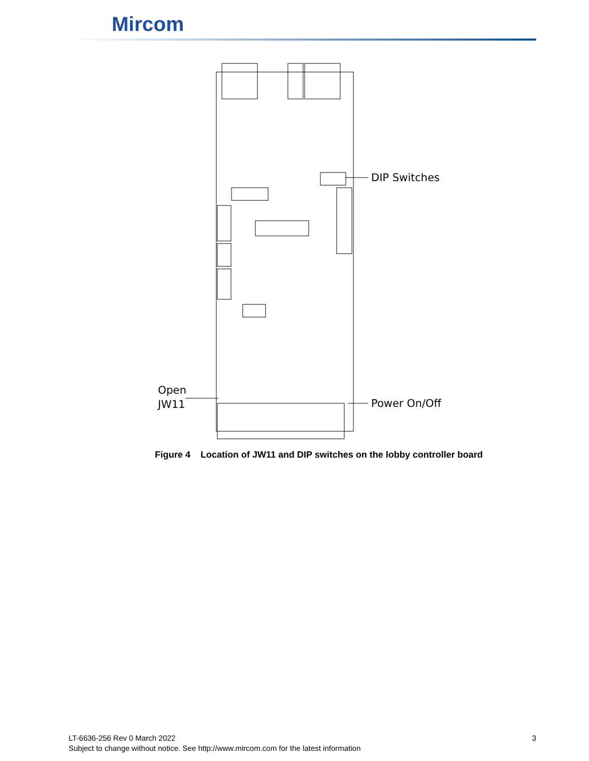Mircom
DIP Switches
Power On/Off
Open
JW11
Figure 4 Location of JW11 and DIP switches on the lobby controller board
LT-6636-256 Rev 0 March 2022
Subject to change without notice. See http://www.mircom.com for the latest information
3